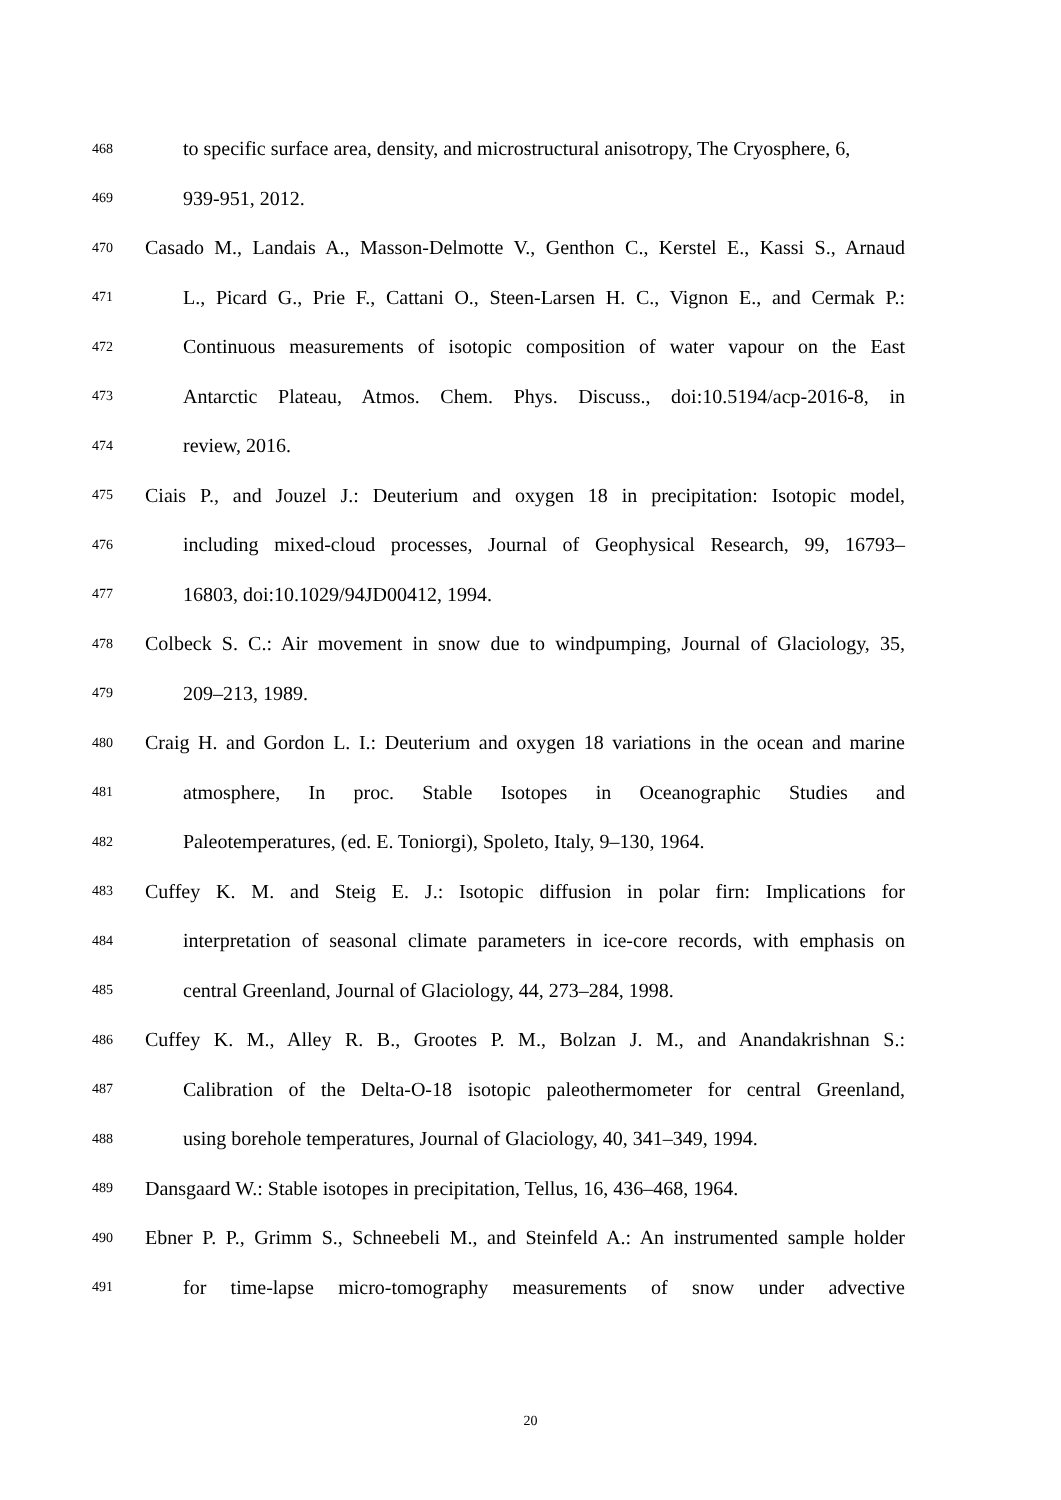468
to specific surface area, density, and microstructural anisotropy, The Cryosphere, 6,
469
939-951, 2012.
470
Casado M., Landais A., Masson-Delmotte V., Genthon C., Kerstel E., Kassi S., Arnaud
471
L., Picard G., Prie F., Cattani O., Steen-Larsen H. C., Vignon E., and Cermak P.:
472
Continuous measurements of isotopic composition of water vapour on the East
473
Antarctic Plateau, Atmos. Chem. Phys. Discuss., doi:10.5194/acp-2016-8, in
474
review, 2016.
475
Ciais P., and Jouzel J.: Deuterium and oxygen 18 in precipitation: Isotopic model,
476
including mixed-cloud processes, Journal of Geophysical Research, 99, 16793–
477
16803, doi:10.1029/94JD00412, 1994.
478
Colbeck S. C.: Air movement in snow due to windpumping, Journal of Glaciology, 35,
479
209–213, 1989.
480
Craig H. and Gordon L. I.: Deuterium and oxygen 18 variations in the ocean and marine
481
atmosphere, In proc. Stable Isotopes in Oceanographic Studies and
482
Paleotemperatures, (ed. E. Toniorgi), Spoleto, Italy, 9–130, 1964.
483
Cuffey K. M. and Steig E. J.: Isotopic diffusion in polar firn: Implications for
484
interpretation of seasonal climate parameters in ice-core records, with emphasis on
485
central Greenland, Journal of Glaciology, 44, 273–284, 1998.
486
Cuffey K. M., Alley R. B., Grootes P. M., Bolzan J. M., and Anandakrishnan S.:
487
Calibration of the Delta-O-18 isotopic paleothermometer for central Greenland,
488
using borehole temperatures, Journal of Glaciology, 40, 341–349, 1994.
489
Dansgaard W.: Stable isotopes in precipitation, Tellus, 16, 436–468, 1964.
490
Ebner P. P., Grimm S., Schneebeli M., and Steinfeld A.: An instrumented sample holder
491
for time-lapse micro-tomography measurements of snow under advective
20